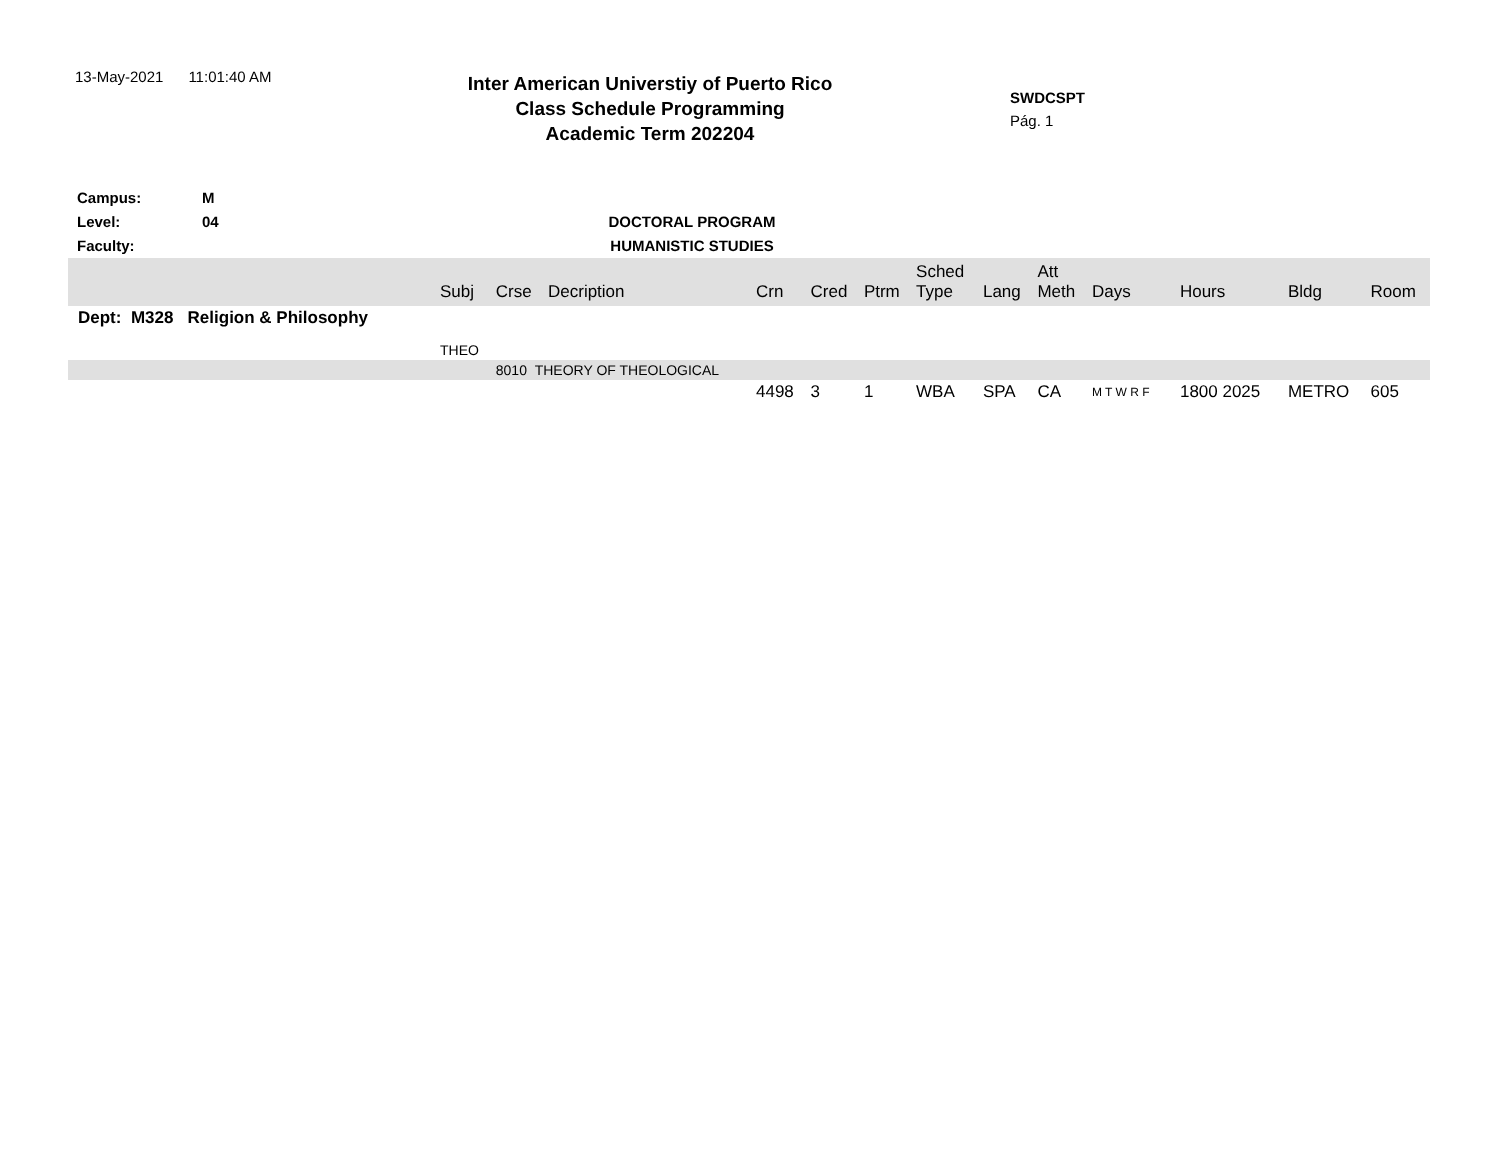13-May-2021 11:01:40 AM
Inter American Universtiy of Puerto Rico
Class Schedule Programming
Academic Term 202204
SWDCSPT
Pág. 1
Campus: M
Level: 04 DOCTORAL PROGRAM
Faculty: HUMANISTIC STUDIES
| | Subj | Crse | Decription | Crn | Cred | Ptrm | Sched Type | Lang | Att Meth | Days | Hours | Bldg | Room |
| --- | --- | --- | --- | --- | --- | --- | --- | --- | --- | --- | --- | --- | --- |
| Dept: M328 Religion & Philosophy | | | | | | | | | | | | | |
| | THEO | | | | | | | | | | | | |
| | | 8010 THEORY OF THEOLOGICAL | | | | | | | | | | | |
| | | | | 4498 | 3 | 1 | WBA | SPA | CA | M T W R F | 1800 2025 | METRO | 605 |